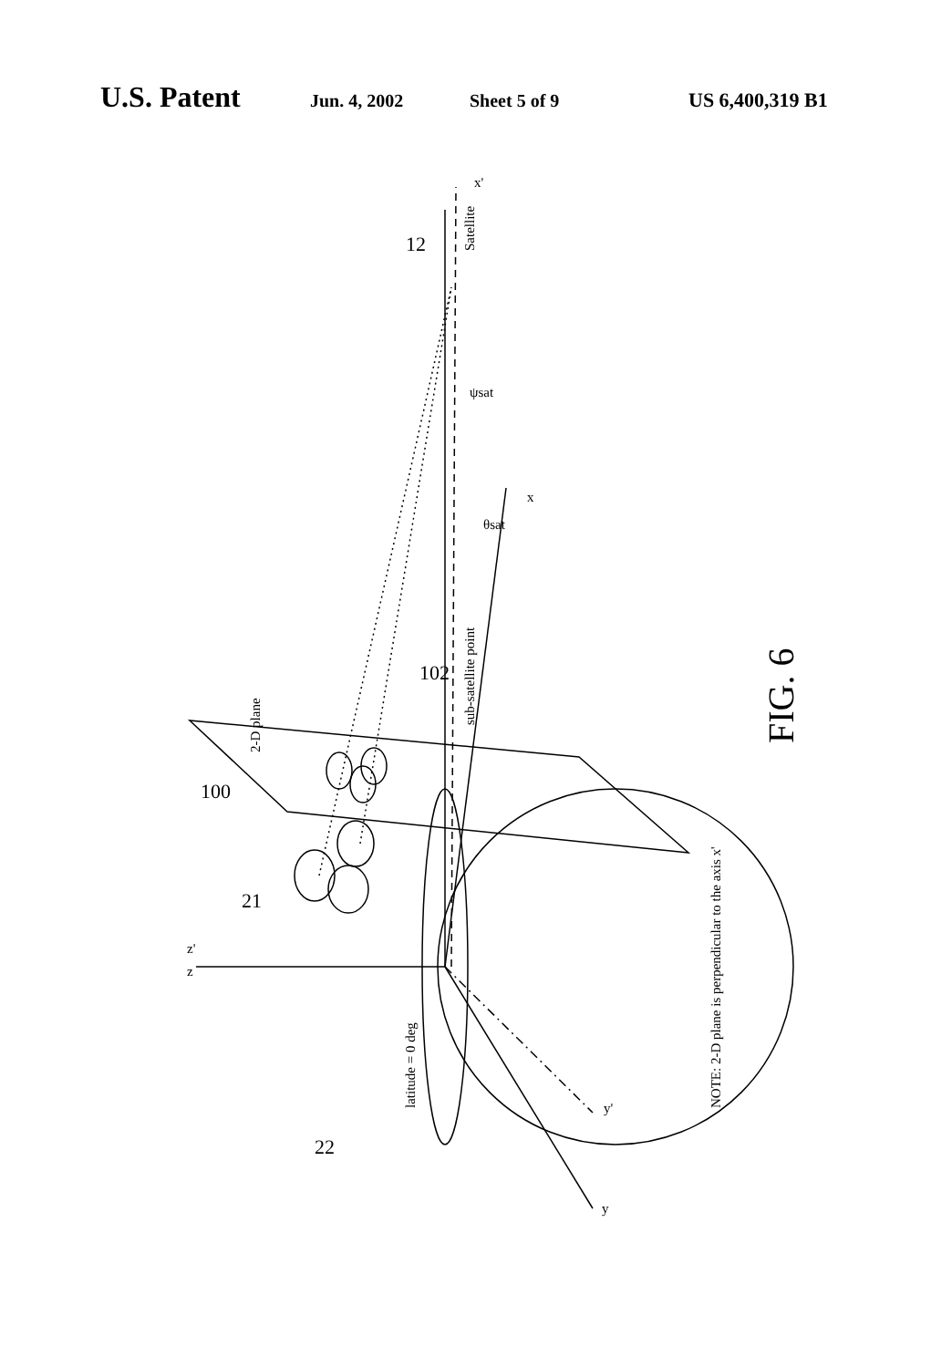U.S. Patent Jun. 4, 2002 Sheet 5 of 9 US 6,400,319 B1
Satellite
sub-satellite point
2-D plane
latitude = 0 deg
NOTE: 2-D plane is perpendicular to the axis x'
x
x'
z
z'
y
y'
θsat
ψsat
12
102
100
21
22
FIG. 6